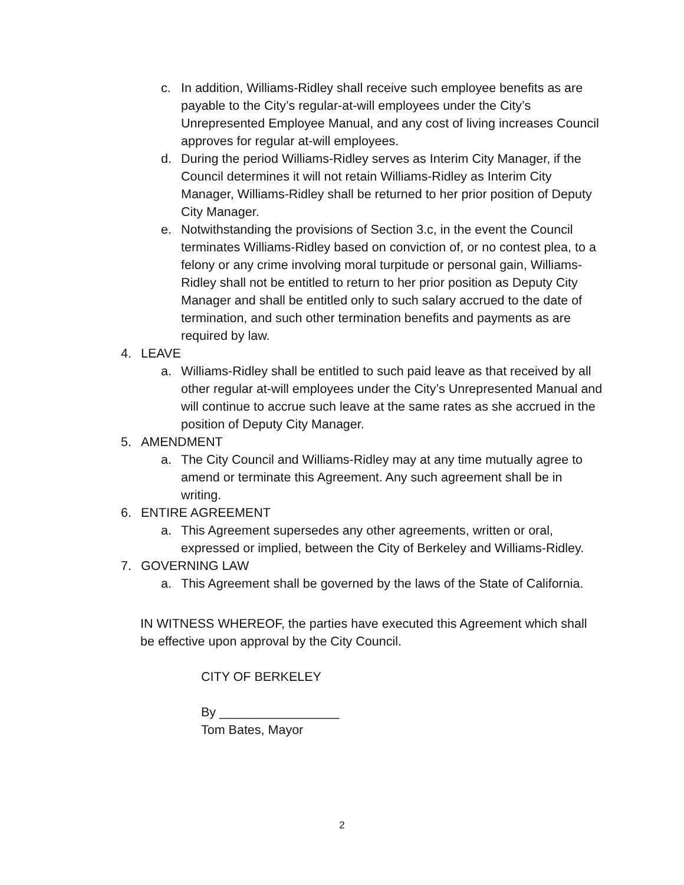c. In addition, Williams-Ridley shall receive such employee benefits as are payable to the City’s regular-at-will employees under the City’s Unrepresented Employee Manual, and any cost of living increases Council approves for regular at-will employees.
d. During the period Williams-Ridley serves as Interim City Manager, if the Council determines it will not retain Williams-Ridley as Interim City Manager, Williams-Ridley shall be returned to her prior position of Deputy City Manager.
e. Notwithstanding the provisions of Section 3.c, in the event the Council terminates Williams-Ridley based on conviction of, or no contest plea, to a felony or any crime involving moral turpitude or personal gain, Williams-Ridley shall not be entitled to return to her prior position as Deputy City Manager and shall be entitled only to such salary accrued to the date of termination, and such other termination benefits and payments as are required by law.
4. LEAVE
a. Williams-Ridley shall be entitled to such paid leave as that received by all other regular at-will employees under the City’s Unrepresented Manual and will continue to accrue such leave at the same rates as she accrued in the position of Deputy City Manager.
5. AMENDMENT
a. The City Council and Williams-Ridley may at any time mutually agree to amend or terminate this Agreement. Any such agreement shall be in writing.
6. ENTIRE AGREEMENT
a. This Agreement supersedes any other agreements, written or oral, expressed or implied, between the City of Berkeley and Williams-Ridley.
7. GOVERNING LAW
a. This Agreement shall be governed by the laws of the State of California.
IN WITNESS WHEREOF, the parties have executed this Agreement which shall be effective upon approval by the City Council.
CITY OF BERKELEY
By _________________
Tom Bates, Mayor
2